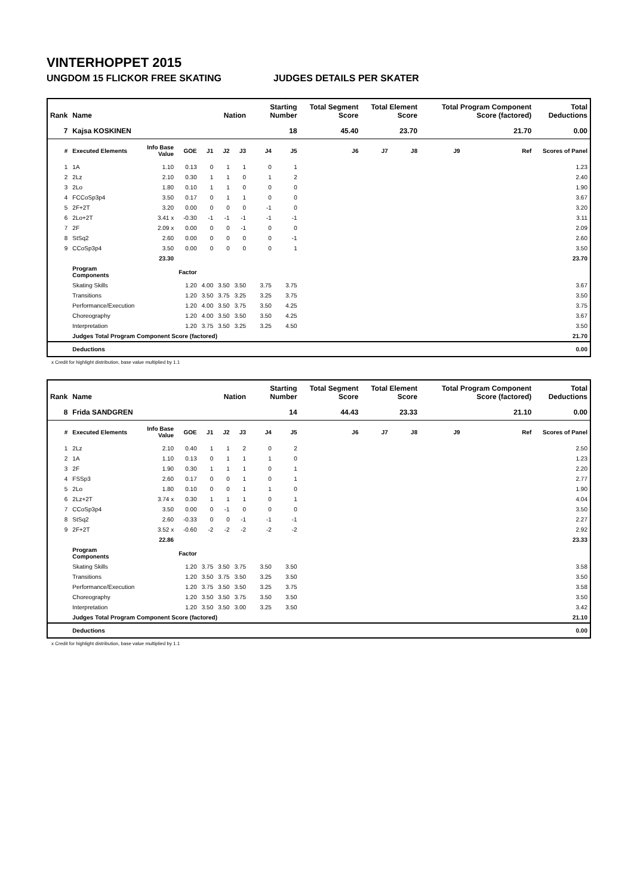VINTERHOPPET 2015
UNGDOM 15 FLICKOR FREE SKATING JUDGES DETAILS PER SKATER
| Rank | Name | | | | Nation | | Starting Number | | Total Segment Score | Total Element Score | | Total Program Component Score (factored) | | | Total Deductions |
| --- | --- | --- | --- | --- | --- | --- | --- | --- | --- | --- | --- | --- | --- | --- | --- |
| 7 | Kajsa KOSKINEN | | | | | | 18 | | 45.40 | 23.70 | | 21.70 | | | 0.00 |
| # | Executed Elements | Info Base Value | GOE | J1 | J2 | J3 | J4 | J5 | J6 | J7 | J8 | J9 | | Ref | Scores of Panel |
| 1 | 1A | 1.10 | 0.13 | 0 | 1 | 1 | 0 | 1 | | | | | | | 1.23 |
| 2 | 2Lz | 2.10 | 0.30 | 1 | 1 | 0 | 1 | 2 | | | | | | | 2.40 |
| 3 | 2Lo | 1.80 | 0.10 | 1 | 1 | 0 | 0 | 0 | | | | | | | 1.90 |
| 4 | FCCoSp3p4 | 3.50 | 0.17 | 0 | 1 | 1 | 0 | 0 | | | | | | | 3.67 |
| 5 | 2F+2T | 3.20 | 0.00 | 0 | 0 | 0 | -1 | 0 | | | | | | | 3.20 |
| 6 | 2Lo+2T | 3.41 x | -0.30 | -1 | -1 | -1 | -1 | -1 | | | | | | | 3.11 |
| 7 | 2F | 2.09 x | 0.00 | 0 | 0 | -1 | 0 | 0 | | | | | | | 2.09 |
| 8 | StSq2 | 2.60 | 0.00 | 0 | 0 | 0 | 0 | -1 | | | | | | | 2.60 |
| 9 | CCoSp3p4 | 3.50 | 0.00 | 0 | 0 | 0 | 0 | 1 | | | | | | | 3.50 |
| | | 23.30 | | | | | | | | | | | | | 23.70 |
| | Program Components | | Factor | | | | | | | | | | | | |
| | Skating Skills | | 1.20 | 4.00 | 3.50 | 3.50 | 3.75 | 3.75 | | | | | | | 3.67 |
| | Transitions | | 1.20 | 3.50 | 3.75 | 3.25 | 3.25 | 3.75 | | | | | | | 3.50 |
| | Performance/Execution | | 1.20 | 4.00 | 3.50 | 3.75 | 3.50 | 4.25 | | | | | | | 3.75 |
| | Choreography | | 1.20 | 4.00 | 3.50 | 3.50 | 3.50 | 4.25 | | | | | | | 3.67 |
| | Interpretation | | 1.20 | 3.75 | 3.50 | 3.25 | 3.25 | 4.50 | | | | | | | 3.50 |
| | Judges Total Program Component Score (factored) | | | | | | | | | | | | | | 21.70 |
| | Deductions | | | | | | | | | | | | | | 0.00 |
x Credit for highlight distribution, base value multiplied by 1.1
| Rank | Name | | | | Nation | | Starting Number | | Total Segment Score | Total Element Score | | Total Program Component Score (factored) | | | Total Deductions |
| --- | --- | --- | --- | --- | --- | --- | --- | --- | --- | --- | --- | --- | --- | --- | --- |
| 8 | Frida SANDGREN | | | | | | 14 | | 44.43 | 23.33 | | 21.10 | | | 0.00 |
| # | Executed Elements | Info Base Value | GOE | J1 | J2 | J3 | J4 | J5 | J6 | J7 | J8 | J9 | | Ref | Scores of Panel |
| 1 | 2Lz | 2.10 | 0.40 | 1 | 1 | 2 | 0 | 2 | | | | | | | 2.50 |
| 2 | 1A | 1.10 | 0.13 | 0 | 1 | 1 | 1 | 0 | | | | | | | 1.23 |
| 3 | 2F | 1.90 | 0.30 | 1 | 1 | 1 | 0 | 1 | | | | | | | 2.20 |
| 4 | FSSp3 | 2.60 | 0.17 | 0 | 0 | 1 | 0 | 1 | | | | | | | 2.77 |
| 5 | 2Lo | 1.80 | 0.10 | 0 | 0 | 1 | 1 | 0 | | | | | | | 1.90 |
| 6 | 2Lz+2T | 3.74 x | 0.30 | 1 | 1 | 1 | 0 | 1 | | | | | | | 4.04 |
| 7 | CCoSp3p4 | 3.50 | 0.00 | 0 | -1 | 0 | 0 | 0 | | | | | | | 3.50 |
| 8 | StSq2 | 2.60 | -0.33 | 0 | 0 | -1 | -1 | -1 | | | | | | | 2.27 |
| 9 | 2F+2T | 3.52 x | -0.60 | -2 | -2 | -2 | -2 | -2 | | | | | | | 2.92 |
| | | 22.86 | | | | | | | | | | | | | 23.33 |
| | Program Components | | Factor | | | | | | | | | | | | |
| | Skating Skills | | 1.20 | 3.75 | 3.50 | 3.75 | 3.50 | 3.50 | | | | | | | 3.58 |
| | Transitions | | 1.20 | 3.50 | 3.75 | 3.50 | 3.25 | 3.50 | | | | | | | 3.50 |
| | Performance/Execution | | 1.20 | 3.75 | 3.50 | 3.50 | 3.25 | 3.75 | | | | | | | 3.58 |
| | Choreography | | 1.20 | 3.50 | 3.50 | 3.75 | 3.50 | 3.50 | | | | | | | 3.50 |
| | Interpretation | | 1.20 | 3.50 | 3.50 | 3.00 | 3.25 | 3.50 | | | | | | | 3.42 |
| | Judges Total Program Component Score (factored) | | | | | | | | | | | | | | 21.10 |
| | Deductions | | | | | | | | | | | | | | 0.00 |
x Credit for highlight distribution, base value multiplied by 1.1